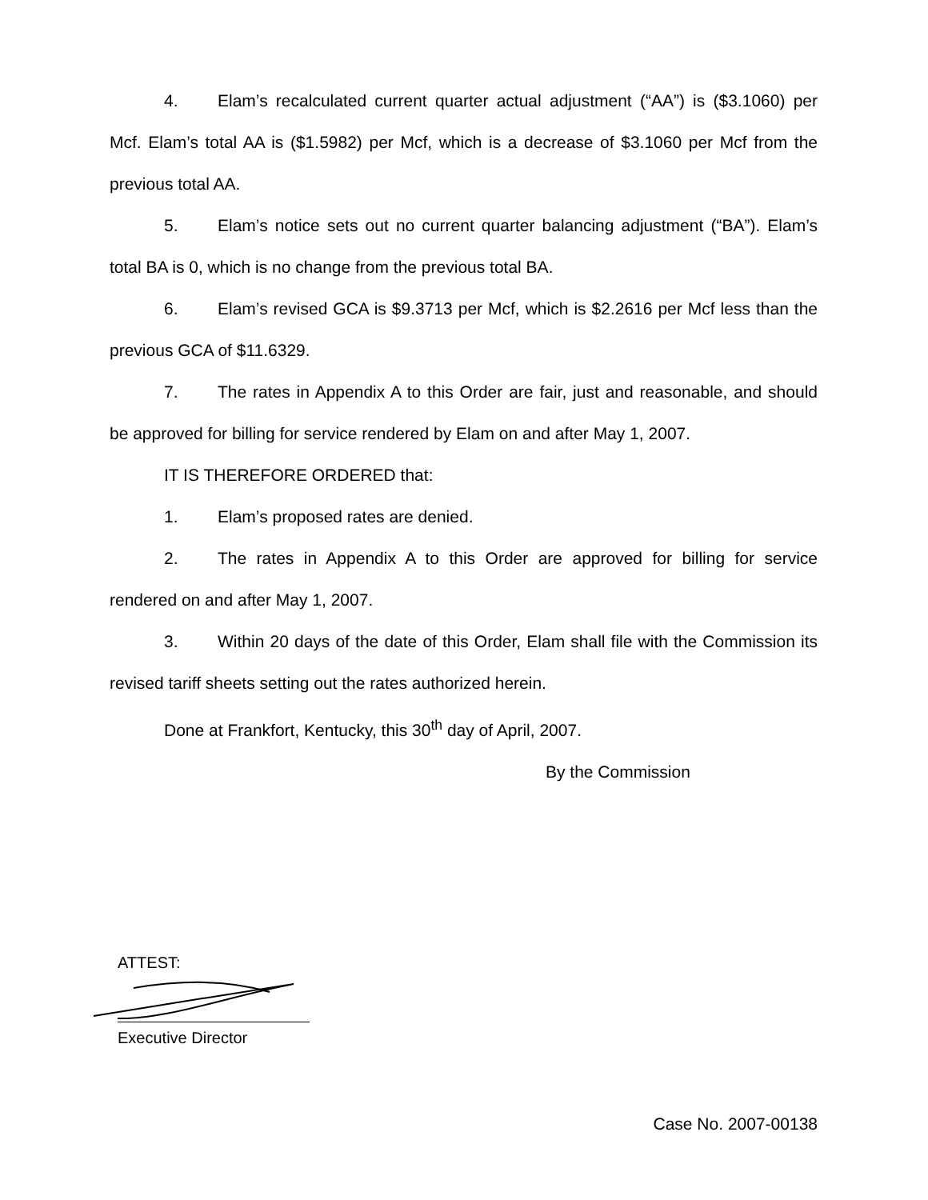4. Elam’s recalculated current quarter actual adjustment (“AA”) is ($3.1060) per Mcf. Elam’s total AA is ($1.5982) per Mcf, which is a decrease of $3.1060 per Mcf from the previous total AA.
5. Elam’s notice sets out no current quarter balancing adjustment (“BA”). Elam’s total BA is 0, which is no change from the previous total BA.
6. Elam’s revised GCA is $9.3713 per Mcf, which is $2.2616 per Mcf less than the previous GCA of $11.6329.
7. The rates in Appendix A to this Order are fair, just and reasonable, and should be approved for billing for service rendered by Elam on and after May 1, 2007.
IT IS THEREFORE ORDERED that:
1. Elam’s proposed rates are denied.
2. The rates in Appendix A to this Order are approved for billing for service rendered on and after May 1, 2007.
3. Within 20 days of the date of this Order, Elam shall file with the Commission its revised tariff sheets setting out the rates authorized herein.
Done at Frankfort, Kentucky, this 30<sup>th</sup> day of April, 2007.
By the Commission
ATTEST:
Executive Director
Case No. 2007-00138